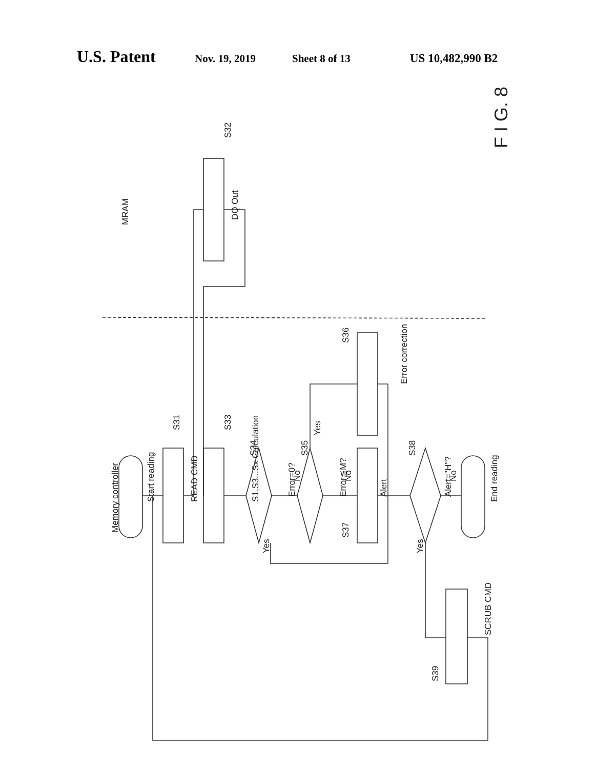U.S. Patent Nov. 19, 2019 Sheet 8 of 13 US 10,482,990 B2
MRAM
Memory controller
Start reading
READ CMD
S1,S3...Sx Calculation
DQ Out
Error=0?
Error≦M?
Alert
Error correction
Alert="H"?
End reading
SCRUB CMD
S31
S32
S33
S34
S35
S36
S37
S38
S39
Yes
No
Yes
No
Yes
No
F I G. 8